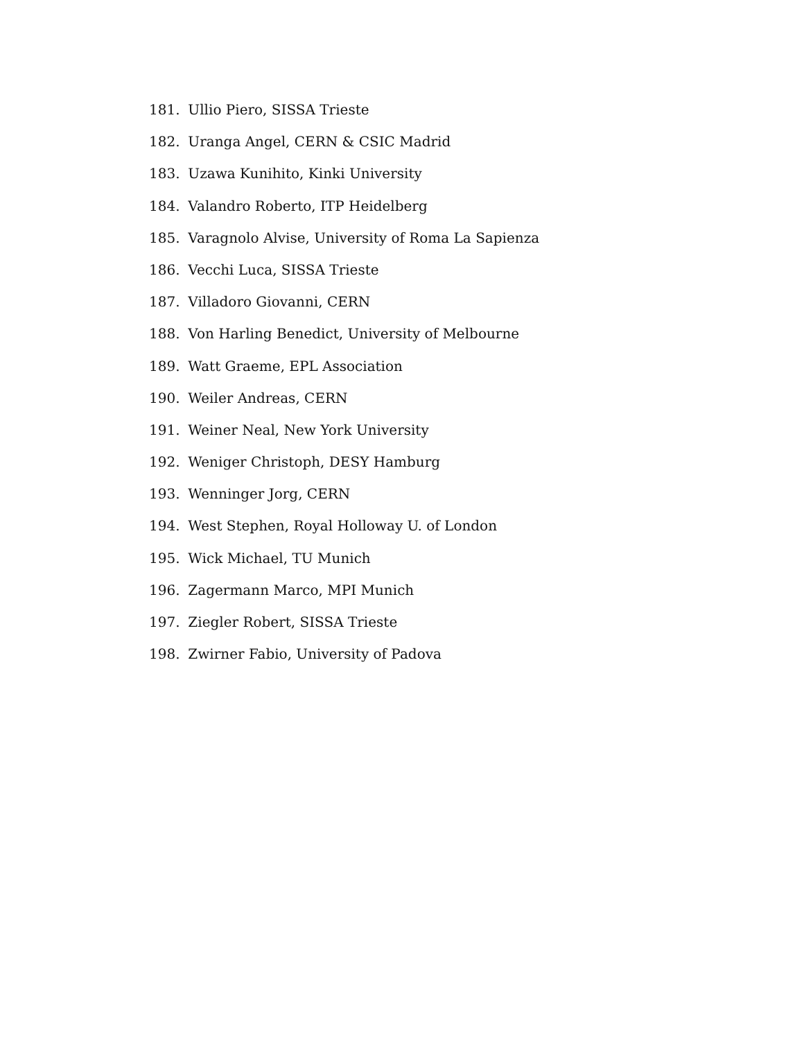181. Ullio Piero, SISSA Trieste
182. Uranga Angel, CERN & CSIC Madrid
183. Uzawa Kunihito, Kinki University
184. Valandro Roberto, ITP Heidelberg
185. Varagnolo Alvise, University of Roma La Sapienza
186. Vecchi Luca, SISSA Trieste
187. Villadoro Giovanni, CERN
188. Von Harling Benedict, University of Melbourne
189. Watt Graeme, EPL Association
190. Weiler Andreas, CERN
191. Weiner Neal, New York University
192. Weniger Christoph, DESY Hamburg
193. Wenninger Jorg, CERN
194. West Stephen, Royal Holloway U. of London
195. Wick Michael, TU Munich
196. Zagermann Marco, MPI Munich
197. Ziegler Robert, SISSA Trieste
198. Zwirner Fabio, University of Padova